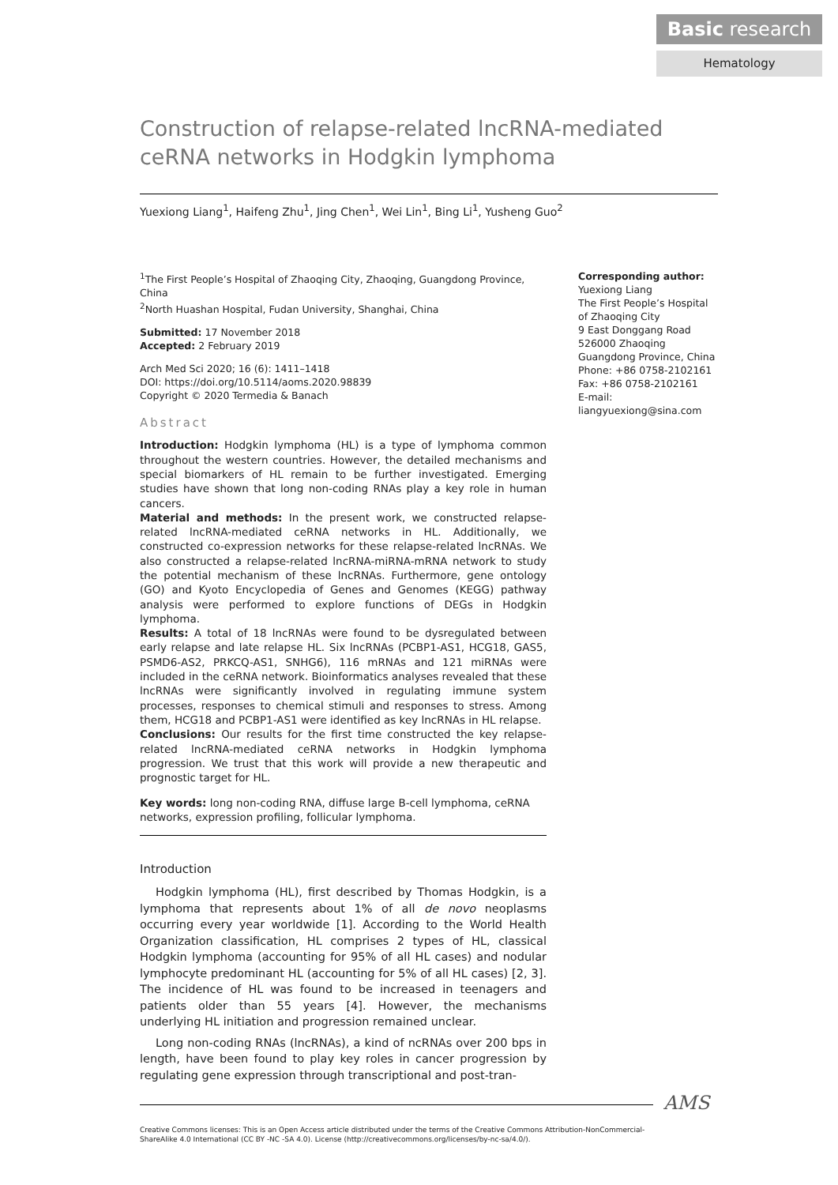Basic research
Hematology
Construction of relapse-related lncRNA-mediated ceRNA networks in Hodgkin lymphoma
Yuexiong Liang<sup>1</sup>, Haifeng Zhu<sup>1</sup>, Jing Chen<sup>1</sup>, Wei Lin<sup>1</sup>, Bing Li<sup>1</sup>, Yusheng Guo<sup>2</sup>
<sup>1</sup> The First People’s Hospital of Zhaoqing City, Zhaoqing, Guangdong Province, China
<sup>2</sup> North Huashan Hospital, Fudan University, Shanghai, China
Submitted: 17 November 2018
Accepted: 2 February 2019
Arch Med Sci 2020; 16 (6): 1411–1418
DOI: https://doi.org/10.5114/aoms.2020.98839
Copyright © 2020 Termedia & Banach
Abstract
Introduction: Hodgkin lymphoma (HL) is a type of lymphoma common throughout the western countries. However, the detailed mechanisms and special biomarkers of HL remain to be further investigated. Emerging studies have shown that long non-coding RNAs play a key role in human cancers.
Material and methods: In the present work, we constructed relapse-related lncRNA-mediated ceRNA networks in HL. Additionally, we constructed co-expression networks for these relapse-related lncRNAs. We also constructed a relapse-related lncRNA-miRNA-mRNA network to study the potential mechanism of these lncRNAs. Furthermore, gene ontology (GO) and Kyoto Encyclopedia of Genes and Genomes (KEGG) pathway analysis were performed to explore functions of DEGs in Hodgkin lymphoma.
Results: A total of 18 lncRNAs were found to be dysregulated between early relapse and late relapse HL. Six lncRNAs (PCBP1-AS1, HCG18, GAS5, PSMD6-AS2, PRKCQ-AS1, SNHG6), 116 mRNAs and 121 miRNAs were included in the ceRNA network. Bioinformatics analyses revealed that these lncRNAs were significantly involved in regulating immune system processes, responses to chemical stimuli and responses to stress. Among them, HCG18 and PCBP1-AS1 were identified as key lncRNAs in HL relapse.
Conclusions: Our results for the first time constructed the key relapse-related lncRNA-mediated ceRNA networks in Hodgkin lymphoma progression. We trust that this work will provide a new therapeutic and prognostic target for HL.
Key words: long non-coding RNA, diffuse large B-cell lymphoma, ceRNA networks, expression profiling, follicular lymphoma.
Introduction
Hodgkin lymphoma (HL), first described by Thomas Hodgkin, is a lymphoma that represents about 1% of all de novo neoplasms occurring every year worldwide [1]. According to the World Health Organization classification, HL comprises 2 types of HL, classical Hodgkin lymphoma (accounting for 95% of all HL cases) and nodular lymphocyte predominant HL (accounting for 5% of all HL cases) [2, 3]. The incidence of HL was found to be increased in teenagers and patients older than 55 years [4]. However, the mechanisms underlying HL initiation and progression remained unclear.
Long non-coding RNAs (lncRNAs), a kind of ncRNAs over 200 bps in length, have been found to play key roles in cancer progression by regulating gene expression through transcriptional and post-tran-
Corresponding author:
Yuexiong Liang
The First People’s Hospital of Zhaoqing City
9 East Donggang Road
526000 Zhaoqing
Guangdong Province, China
Phone: +86 0758-2102161
Fax: +86 0758-2102161
E-mail: liangyuexiong@sina.com
Creative Commons licenses: This is an Open Access article distributed under the terms of the Creative Commons Attribution-NonCommercial-ShareAlike 4.0 International (CC BY -NC -SA 4.0). License (http://creativecommons.org/licenses/by-nc-sa/4.0/).
AMS